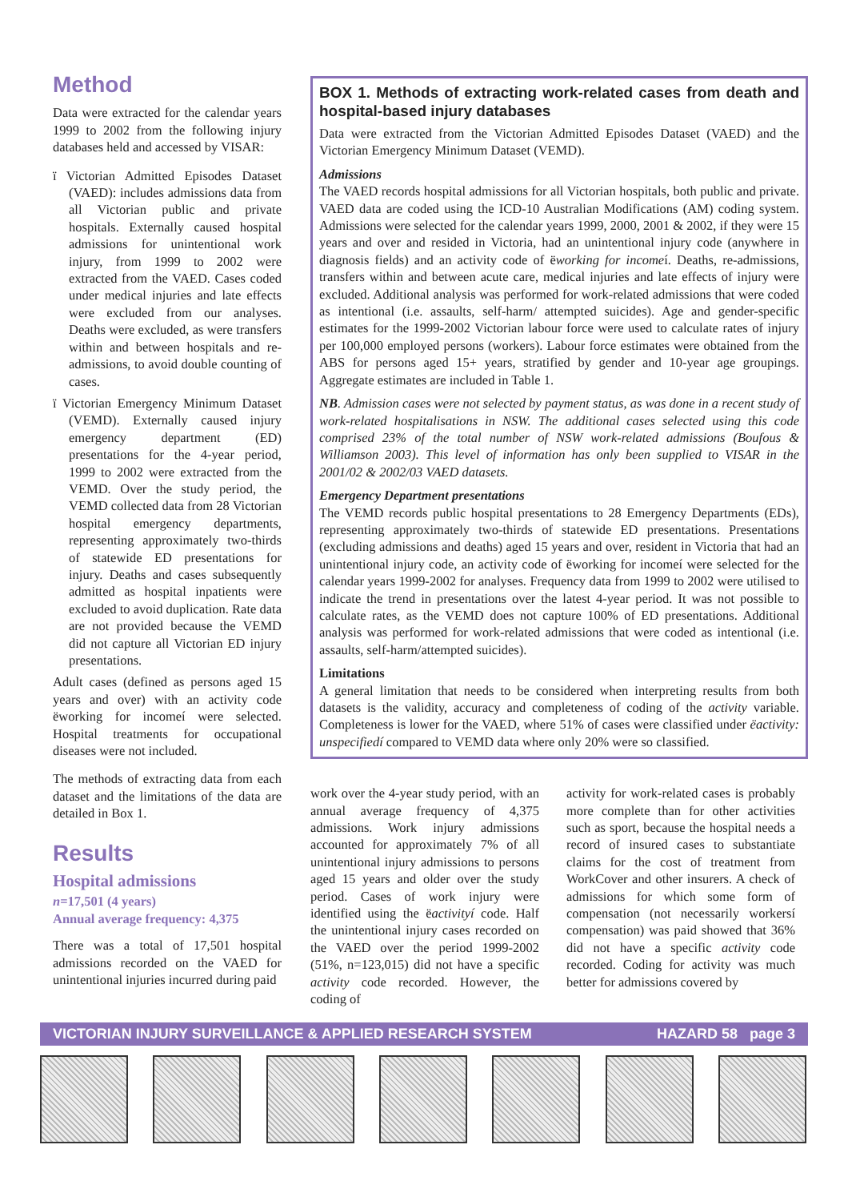Method
Data were extracted for the calendar years 1999 to 2002 from the following injury databases held and accessed by VISAR:
ï Victorian Admitted Episodes Dataset (VAED): includes admissions data from all Victorian public and private hospitals. Externally caused hospital admissions for unintentional work injury, from 1999 to 2002 were extracted from the VAED. Cases coded under medical injuries and late effects were excluded from our analyses. Deaths were excluded, as were transfers within and between hospitals and re-admissions, to avoid double counting of cases.
ï Victorian Emergency Minimum Dataset (VEMD). Externally caused injury emergency department (ED) presentations for the 4-year period, 1999 to 2002 were extracted from the VEMD. Over the study period, the VEMD collected data from 28 Victorian hospital emergency departments, representing approximately two-thirds of statewide ED presentations for injury. Deaths and cases subsequently admitted as hospital inpatients were excluded to avoid duplication. Rate data are not provided because the VEMD did not capture all Victorian ED injury presentations.
Adult cases (defined as persons aged 15 years and over) with an activity code ëworking for incomeí were selected. Hospital treatments for occupational diseases were not included.
The methods of extracting data from each dataset and the limitations of the data are detailed in Box 1.
Results
Hospital admissions
n=17,501 (4 years)
Annual average frequency: 4,375
There was a total of 17,501 hospital admissions recorded on the VAED for unintentional injuries incurred during paid
BOX 1. Methods of extracting work-related cases from death and hospital-based injury databases
Data were extracted from the Victorian Admitted Episodes Dataset (VAED) and the Victorian Emergency Minimum Dataset (VEMD).
Admissions
The VAED records hospital admissions for all Victorian hospitals, both public and private. VAED data are coded using the ICD-10 Australian Modifications (AM) coding system. Admissions were selected for the calendar years 1999, 2000, 2001 & 2002, if they were 15 years and over and resided in Victoria, had an unintentional injury code (anywhere in diagnosis fields) and an activity code of ëworking for incomeí. Deaths, re-admissions, transfers within and between acute care, medical injuries and late effects of injury were excluded. Additional analysis was performed for work-related admissions that were coded as intentional (i.e. assaults, self-harm/ attempted suicides). Age and gender-specific estimates for the 1999-2002 Victorian labour force were used to calculate rates of injury per 100,000 employed persons (workers). Labour force estimates were obtained from the ABS for persons aged 15+ years, stratified by gender and 10-year age groupings. Aggregate estimates are included in Table 1.
NB. Admission cases were not selected by payment status, as was done in a recent study of work-related hospitalisations in NSW. The additional cases selected using this code comprised 23% of the total number of NSW work-related admissions (Boufous & Williamson 2003). This level of information has only been supplied to VISAR in the 2001/02 & 2002/03 VAED datasets.
Emergency Department presentations
The VEMD records public hospital presentations to 28 Emergency Departments (EDs), representing approximately two-thirds of statewide ED presentations. Presentations (excluding admissions and deaths) aged 15 years and over, resident in Victoria that had an unintentional injury code, an activity code of ëworking for incomeí were selected for the calendar years 1999-2002 for analyses. Frequency data from 1999 to 2002 were utilised to indicate the trend in presentations over the latest 4-year period. It was not possible to calculate rates, as the VEMD does not capture 100% of ED presentations. Additional analysis was performed for work-related admissions that were coded as intentional (i.e. assaults, self-harm/attempted suicides).
Limitations
A general limitation that needs to be considered when interpreting results from both datasets is the validity, accuracy and completeness of coding of the activity variable. Completeness is lower for the VAED, where 51% of cases were classified under ëactivity: unspecifiedí compared to VEMD data where only 20% were so classified.
work over the 4-year study period, with an annual average frequency of 4,375 admissions. Work injury admissions accounted for approximately 7% of all unintentional injury admissions to persons aged 15 years and older over the study period. Cases of work injury were identified using the ëactivityí code. Half the unintentional injury cases recorded on the VAED over the period 1999-2002 (51%, n=123,015) did not have a specific activity code recorded. However, the coding of
activity for work-related cases is probably more complete than for other activities such as sport, because the hospital needs a record of insured cases to substantiate claims for the cost of treatment from WorkCover and other insurers. A check of admissions for which some form of compensation (not necessarily workersí compensation) was paid showed that 36% did not have a specific activity code recorded. Coding for activity was much better for admissions covered by
VICTORIAN INJURY SURVEILLANCE & APPLIED RESEARCH SYSTEM HAZARD 58 page 3